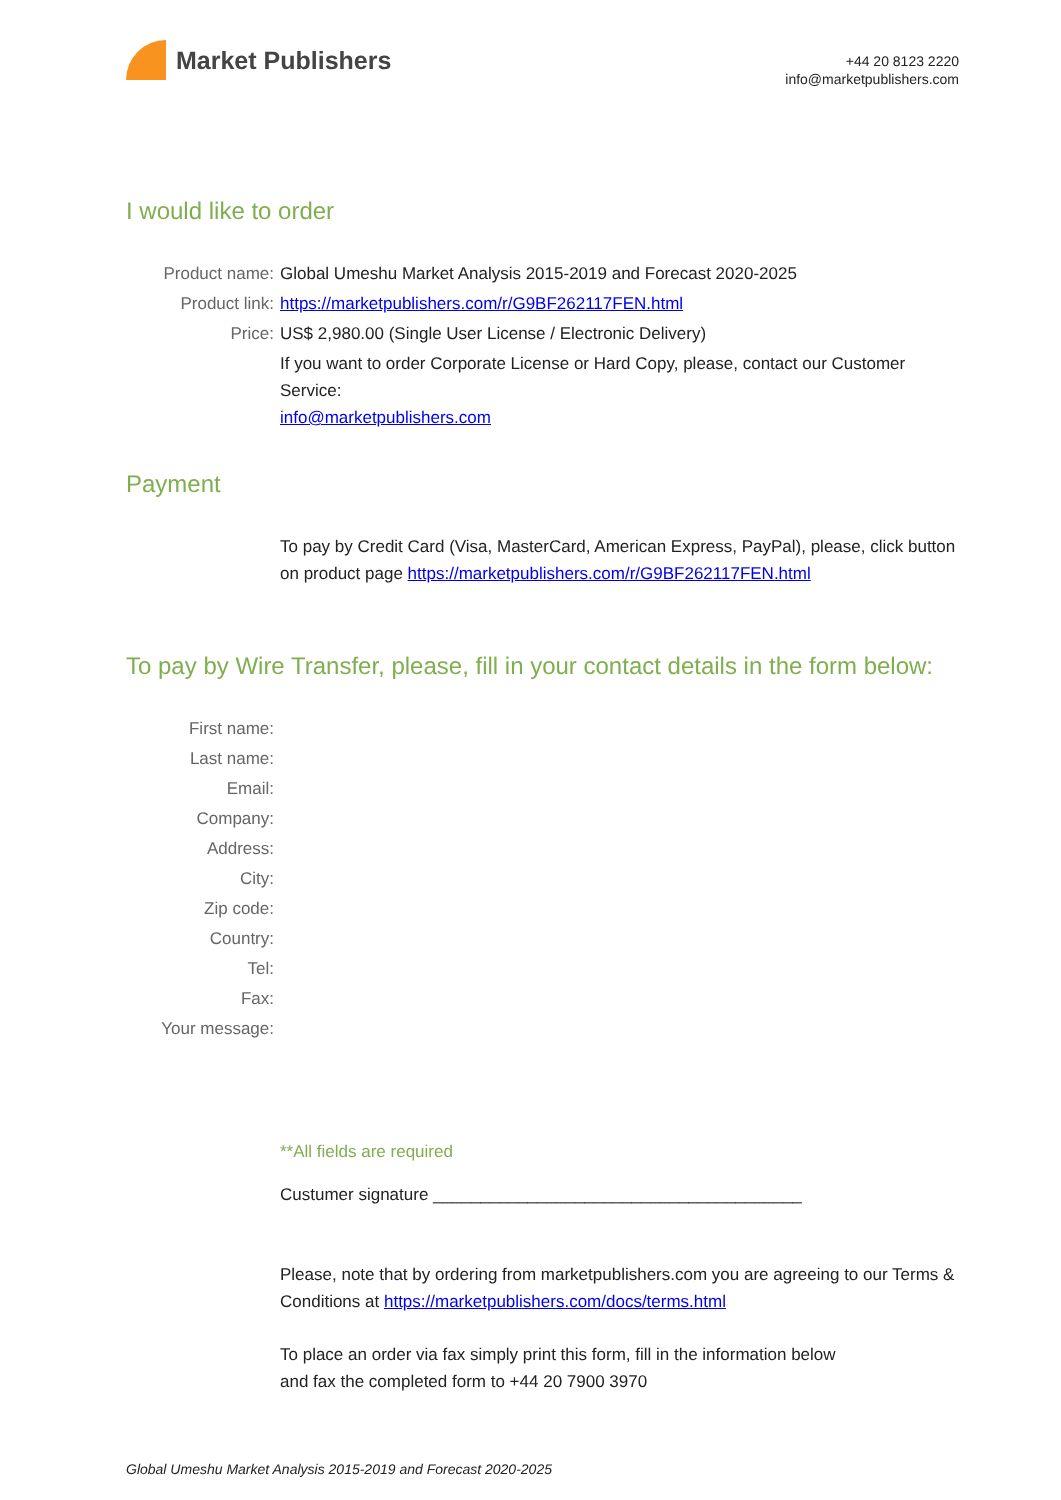Market Publishers
+44 20 8123 2220
info@marketpublishers.com
I would like to order
Product name: Global Umeshu Market Analysis 2015-2019 and Forecast 2020-2025
Product link: https://marketpublishers.com/r/G9BF262117FEN.html
Price: US$ 2,980.00 (Single User License / Electronic Delivery)
If you want to order Corporate License or Hard Copy, please, contact our Customer Service:
info@marketpublishers.com
Payment
To pay by Credit Card (Visa, MasterCard, American Express, PayPal), please, click button on product page https://marketpublishers.com/r/G9BF262117FEN.html
To pay by Wire Transfer, please, fill in your contact details in the form below:
First name:
Last name:
Email:
Company:
Address:
City:
Zip code:
Country:
Tel:
Fax:
Your message:
**All fields are required
Custumer signature _______________________________________
Please, note that by ordering from marketpublishers.com you are agreeing to our Terms & Conditions at https://marketpublishers.com/docs/terms.html
To place an order via fax simply print this form, fill in the information below
and fax the completed form to +44 20 7900 3970
Global Umeshu Market Analysis 2015-2019 and Forecast 2020-2025